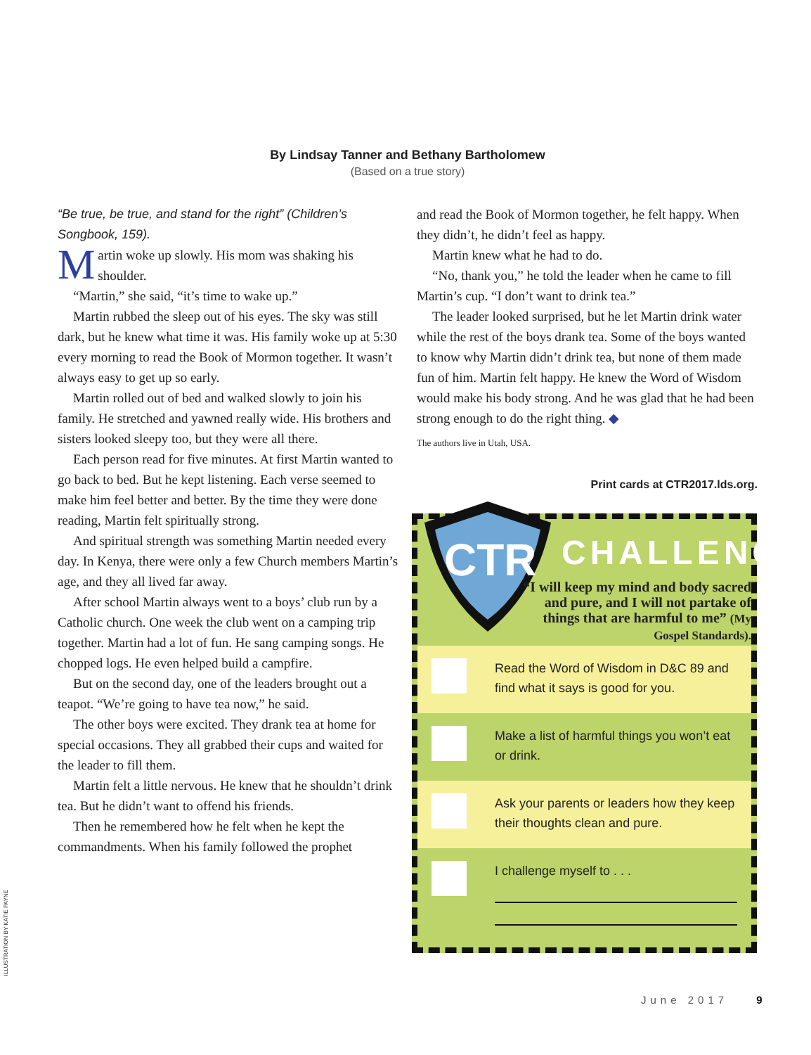By Lindsay Tanner and Bethany Bartholomew
(Based on a true story)
“Be true, be true, and stand for the right” (Children’s Songbook, 159).
Martin woke up slowly. His mom was shaking his shoulder.
“Martin,” she said, “it’s time to wake up.”
Martin rubbed the sleep out of his eyes. The sky was still dark, but he knew what time it was. His family woke up at 5:30 every morning to read the Book of Mormon together. It wasn’t always easy to get up so early.
Martin rolled out of bed and walked slowly to join his family. He stretched and yawned really wide. His brothers and sisters looked sleepy too, but they were all there.
Each person read for five minutes. At first Martin wanted to go back to bed. But he kept listening. Each verse seemed to make him feel better and better. By the time they were done reading, Martin felt spiritually strong.
And spiritual strength was something Martin needed every day. In Kenya, there were only a few Church members Martin’s age, and they all lived far away.
After school Martin always went to a boys’ club run by a Catholic church. One week the club went on a camping trip together. Martin had a lot of fun. He sang camping songs. He chopped logs. He even helped build a campfire.
But on the second day, one of the leaders brought out a teapot. “We’re going to have tea now,” he said.
The other boys were excited. They drank tea at home for special occasions. They all grabbed their cups and waited for the leader to fill them.
Martin felt a little nervous. He knew that he shouldn’t drink tea. But he didn’t want to offend his friends.
Then he remembered how he felt when he kept the commandments. When his family followed the prophet
and read the Book of Mormon together, he felt happy. When they didn’t, he didn’t feel as happy.
Martin knew what he had to do.
“No, thank you,” he told the leader when he came to fill Martin’s cup. “I don’t want to drink tea.”
The leader looked surprised, but he let Martin drink water while the rest of the boys drank tea. Some of the boys wanted to know why Martin didn’t drink tea, but none of them made fun of him. Martin felt happy. He knew the Word of Wisdom would make his body strong. And he was glad that he had been strong enough to do the right thing. ◆
The authors live in Utah, USA.
Print cards at CTR2017.lds.org.
CTR
CHALLENGE
“I will keep my mind and body sacred and pure, and I will not partake of things that are harmful to me” (My Gospel Standards).
Read the Word of Wisdom in D&C 89 and find what it says is good for you.
Make a list of harmful things you won’t eat or drink.
Ask your parents or leaders how they keep their thoughts clean and pure.
I challenge myself to . . .
ILLUSTRATION BY KATIE PAYNE
June 2017 9